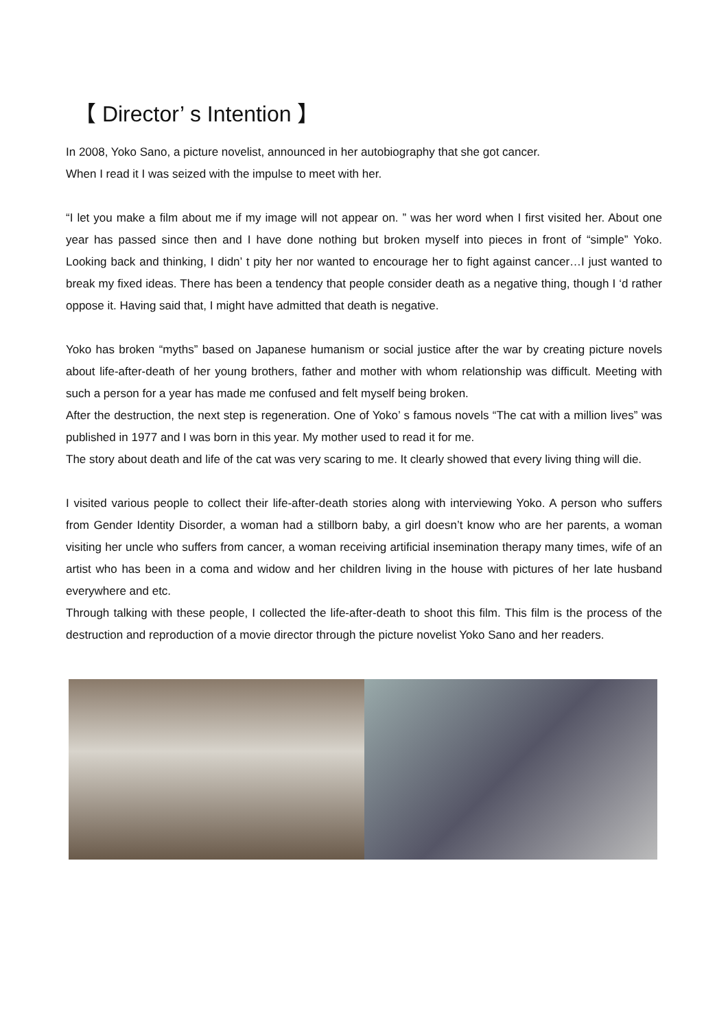【 Director’ s Intention 】
In 2008, Yoko Sano, a picture novelist, announced in her autobiography that she got cancer.
When I read it I was seized with the impulse to meet with her.
“I let you make a film about me if my image will not appear on. ” was her word when I first visited her. About one year has passed since then and I have done nothing but broken myself into pieces in front of “simple” Yoko. Looking back and thinking, I didn’ t pity her nor wanted to encourage her to fight against cancer…I just wanted to break my fixed ideas. There has been a tendency that people consider death as a negative thing, though I ‘d rather oppose it. Having said that, I might have admitted that death is negative.
Yoko has broken “myths” based on Japanese humanism or social justice after the war by creating picture novels about life-after-death of her young brothers, father and mother with whom relationship was difficult. Meeting with such a person for a year has made me confused and felt myself being broken.
After the destruction, the next step is regeneration. One of Yoko’ s famous novels “The cat with a million lives” was published in 1977 and I was born in this year. My mother used to read it for me.
The story about death and life of the cat was very scaring to me. It clearly showed that every living thing will die.
I visited various people to collect their life-after-death stories along with interviewing Yoko. A person who suffers from Gender Identity Disorder, a woman had a stillborn baby, a girl doesn’t know who are her parents, a woman visiting her uncle who suffers from cancer, a woman receiving artificial insemination therapy many times, wife of an artist who has been in a coma and widow and her children living in the house with pictures of her late husband everywhere and etc.
Through talking with these people, I collected the life-after-death to shoot this film. This film is the process of the destruction and reproduction of a movie director through the picture novelist Yoko Sano and her readers.